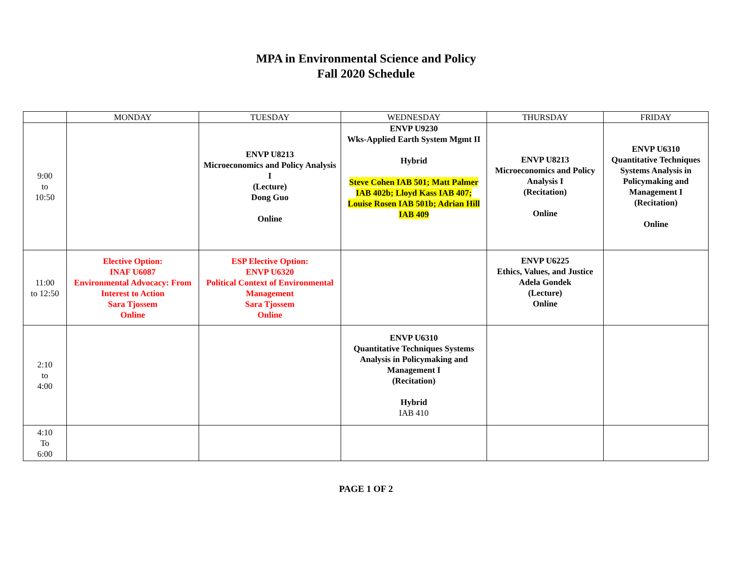MPA in Environmental Science and Policy
Fall 2020 Schedule
| | MONDAY | TUESDAY | WEDNESDAY | THURSDAY | FRIDAY |
| --- | --- | --- | --- | --- | --- |
| 9:00 to 10:50 | | ENVP U8213 Microeconomics and Policy Analysis I (Lecture) Dong Guo Online | ENVP U9230 Wks-Applied Earth System Mgmt II Hybrid Steve Cohen IAB 501; Matt Palmer IAB 402b; Lloyd Kass IAB 407; Louise Rosen IAB 501b; Adrian Hill IAB 409 | ENVP U8213 Microeconomics and Policy Analysis I (Recitation) Online | ENVP U6310 Quantitative Techniques Systems Analysis in Policymaking and Management I (Recitation) Online |
| 11:00 to 12:50 | Elective Option: INAF U6087 Environmental Advocacy: From Interest to Action Sara Tjossem Online | ESP Elective Option: ENVP U6320 Political Context of Environmental Management Sara Tjossem Online | | ENVP U6225 Ethics, Values, and Justice Adela Gondek (Lecture) Online | |
| 2:10 to 4:00 | | | ENVP U6310 Quantitative Techniques Systems Analysis in Policymaking and Management I (Recitation) Hybrid IAB 410 | | |
| 4:10 To 6:00 | | | | | |
PAGE 1 OF 2